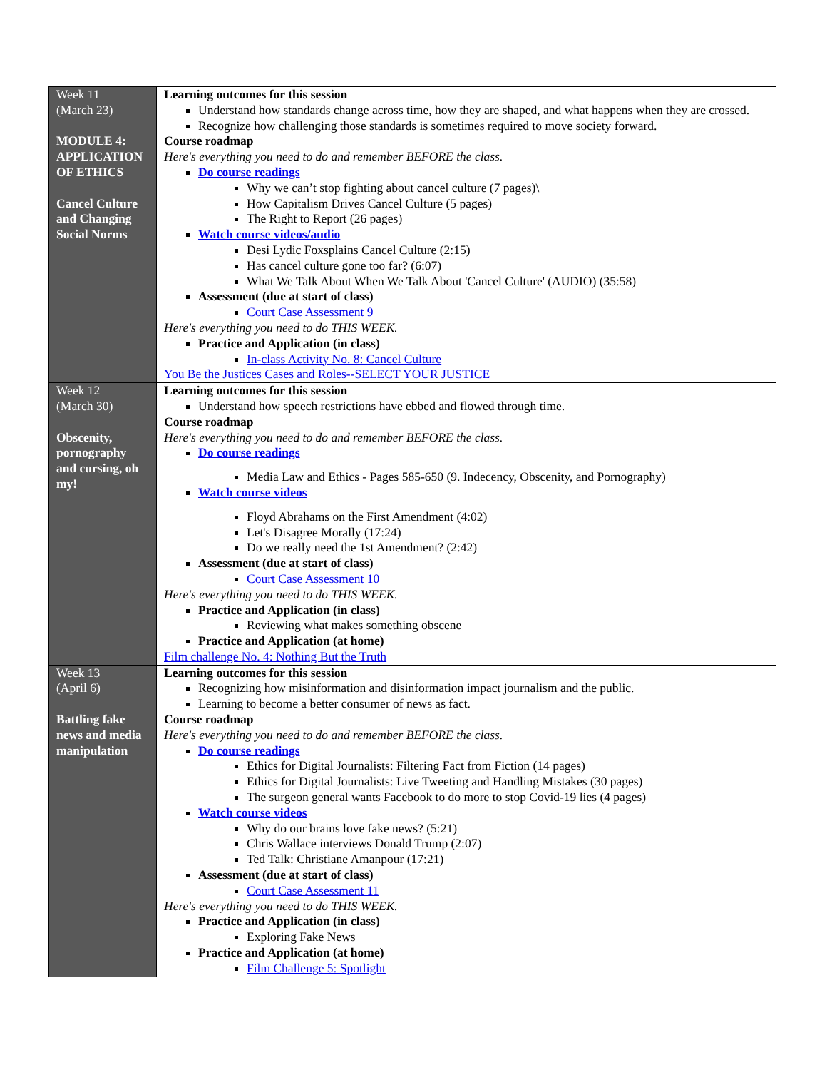| Week 11 (March 23) MODULE 4: APPLICATION OF ETHICS Cancel Culture and Changing Social Norms | Learning outcomes for this session Understand how standards change across time, how they are shaped, and what happens when they are crossed. Recognize how challenging those standards is sometimes required to move society forward. Course roadmap Here's everything you need to do and remember BEFORE the class. Do course readings Why we can’t stop fighting about cancel culture (7 pages)\ How Capitalism Drives Cancel Culture (5 pages) The Right to Report (26 pages) Watch course videos/audio Desi Lydic Foxsplains Cancel Culture (2:15) Has cancel culture gone too far? (6:07) What We Talk About When We Talk About 'Cancel Culture' (AUDIO) (35:58) Assessment (due at start of class) Court Case Assessment 9 Here's everything you need to do THIS WEEK. Practice and Application (in class) In-class Activity No. 8: Cancel Culture You Be the Justices Cases and Roles--SELECT YOUR JUSTICE |
| Week 12 (March 30) Obscenity, pornography and cursing, oh my! | Learning outcomes for this session Understand how speech restrictions have ebbed and flowed through time. Course roadmap Here's everything you need to do and remember BEFORE the class. Do course readings Media Law and Ethics - Pages 585-650 (9. Indecency, Obscenity, and Pornography) Watch course videos Floyd Abrahams on the First Amendment (4:02) Let's Disagree Morally (17:24) Do we really need the 1st Amendment? (2:42) Assessment (due at start of class) Court Case Assessment 10 Here's everything you need to do THIS WEEK. Practice and Application (in class) Reviewing what makes something obscene Practice and Application (at home) Film challenge No. 4: Nothing But the Truth |
| Week 13 (April 6) Battling fake news and media manipulation | Learning outcomes for this session Recognizing how misinformation and disinformation impact journalism and the public. Learning to become a better consumer of news as fact. Course roadmap Here's everything you need to do and remember BEFORE the class. Do course readings Ethics for Digital Journalists: Filtering Fact from Fiction (14 pages) Ethics for Digital Journalists: Live Tweeting and Handling Mistakes (30 pages) The surgeon general wants Facebook to do more to stop Covid-19 lies (4 pages) Watch course videos Why do our brains love fake news? (5:21) Chris Wallace interviews Donald Trump (2:07) Ted Talk: Christiane Amanpour (17:21) Assessment (due at start of class) Court Case Assessment 11 Here's everything you need to do THIS WEEK. Practice and Application (in class) Exploring Fake News Practice and Application (at home) Film Challenge 5: Spotlight |